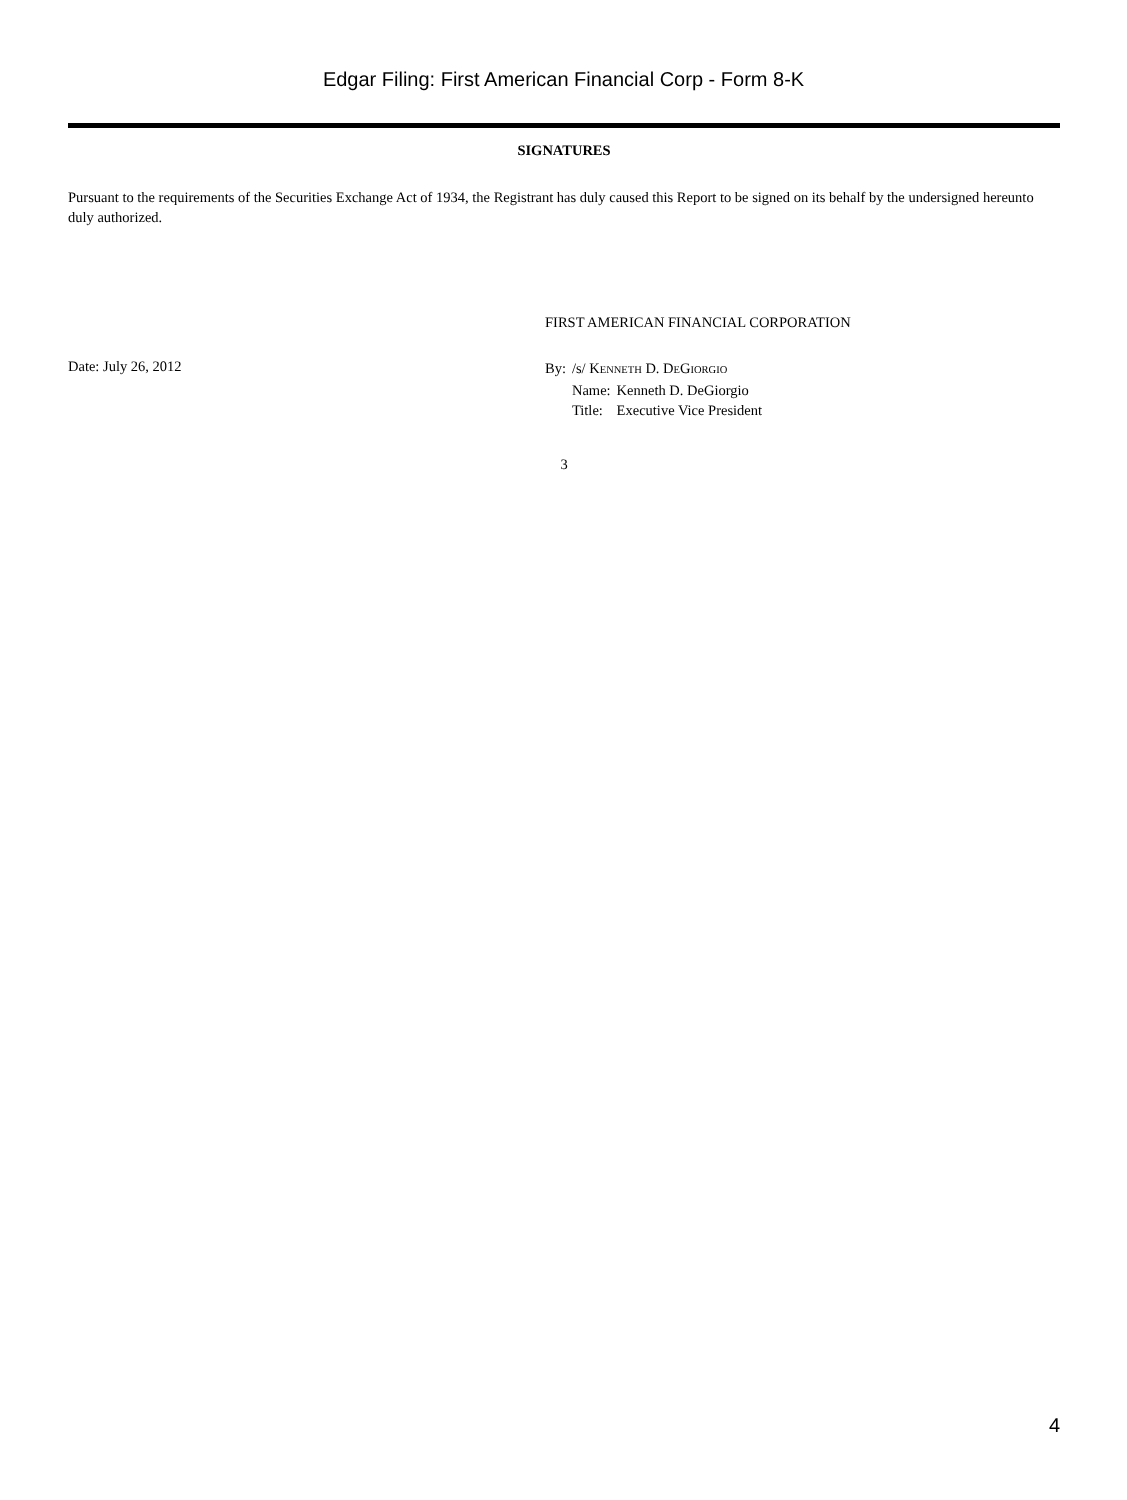Edgar Filing: First American Financial Corp - Form 8-K
SIGNATURES
Pursuant to the requirements of the Securities Exchange Act of 1934, the Registrant has duly caused this Report to be signed on its behalf by the undersigned hereunto duly authorized.
FIRST AMERICAN FINANCIAL CORPORATION
Date: July 26, 2012
| By: | /s/ K ENNETH D. D E G IORGIO | |
| | Name: | Kenneth D. DeGiorgio |
| | Title: | Executive Vice President |
3
4